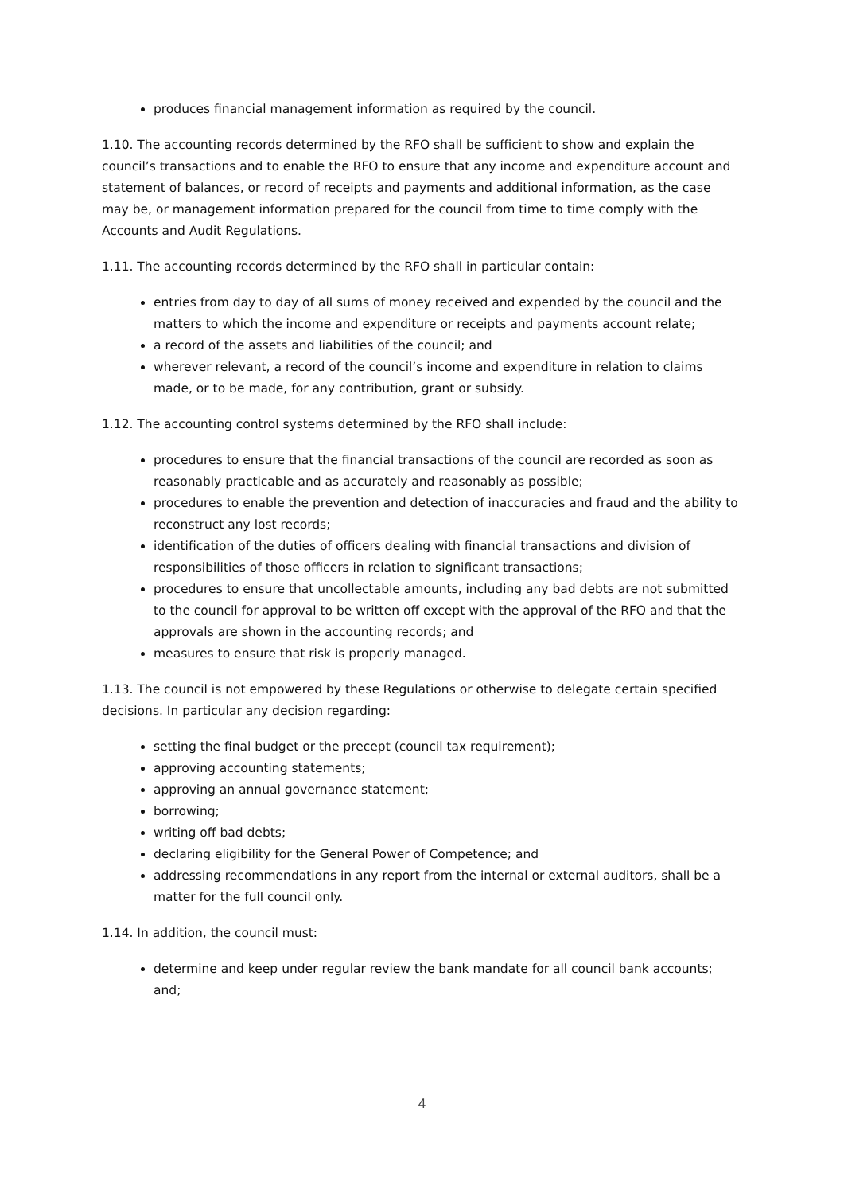produces financial management information as required by the council.
1.10. The accounting records determined by the RFO shall be sufficient to show and explain the council’s transactions and to enable the RFO to ensure that any income and expenditure account and statement of balances, or record of receipts and payments and additional information, as the case may be, or management information prepared for the council from time to time comply with the Accounts and Audit Regulations.
1.11. The accounting records determined by the RFO shall in particular contain:
entries from day to day of all sums of money received and expended by the council and the matters to which the income and expenditure or receipts and payments account relate;
a record of the assets and liabilities of the council; and
wherever relevant, a record of the council’s income and expenditure in relation to claims made, or to be made, for any contribution, grant or subsidy.
1.12. The accounting control systems determined by the RFO shall include:
procedures to ensure that the financial transactions of the council are recorded as soon as reasonably practicable and as accurately and reasonably as possible;
procedures to enable the prevention and detection of inaccuracies and fraud and the ability to reconstruct any lost records;
identification of the duties of officers dealing with financial transactions and division of responsibilities of those officers in relation to significant transactions;
procedures to ensure that uncollectable amounts, including any bad debts are not submitted to the council for approval to be written off except with the approval of the RFO and that the approvals are shown in the accounting records; and
measures to ensure that risk is properly managed.
1.13. The council is not empowered by these Regulations or otherwise to delegate certain specified decisions. In particular any decision regarding:
setting the final budget or the precept (council tax requirement);
approving accounting statements;
approving an annual governance statement;
borrowing;
writing off bad debts;
declaring eligibility for the General Power of Competence; and
addressing recommendations in any report from the internal or external auditors, shall be a matter for the full council only.
1.14. In addition, the council must:
determine and keep under regular review the bank mandate for all council bank accounts; and;
4